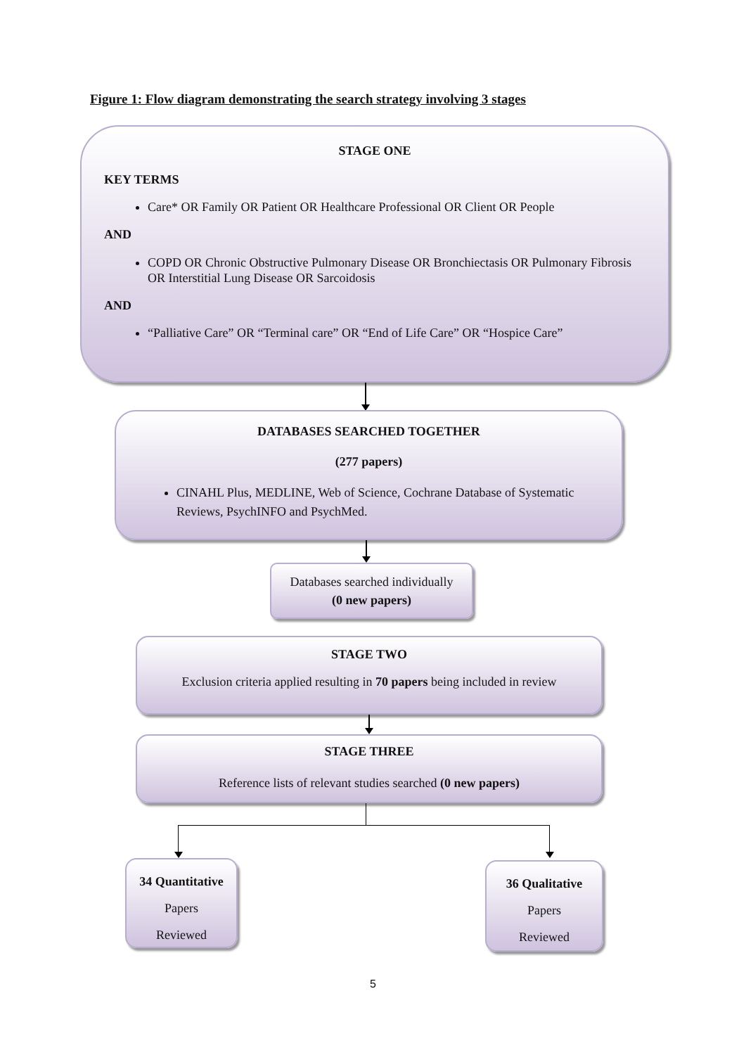Figure 1: Flow diagram demonstrating the search strategy involving 3 stages
STAGE ONE
KEY TERMS
Care* OR Family OR Patient OR Healthcare Professional OR Client OR People
AND
COPD OR Chronic Obstructive Pulmonary Disease OR Bronchiectasis OR Pulmonary Fibrosis OR Interstitial Lung Disease OR Sarcoidosis
AND
“Palliative Care” OR “Terminal care” OR “End of Life Care” OR “Hospice Care”
DATABASES SEARCHED TOGETHER
(277 papers)
CINAHL Plus, MEDLINE, Web of Science, Cochrane Database of Systematic Reviews, PsychINFO and PsychMed.
Databases searched individually
(0 new papers)
STAGE TWO
Exclusion criteria applied resulting in 70 papers being included in review
STAGE THREE
Reference lists of relevant studies searched (0 new papers)
34 Quantitative
Papers
Reviewed
36 Qualitative
Papers
Reviewed
5